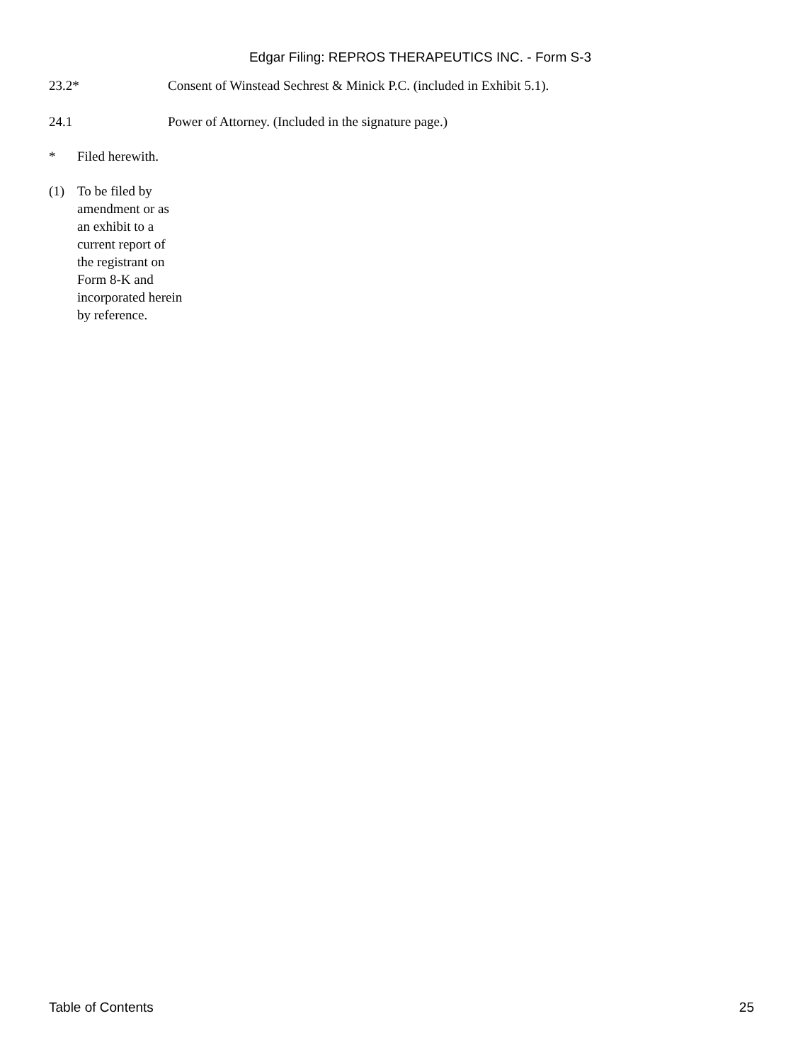Edgar Filing: REPROS THERAPEUTICS INC. - Form S-3
23.2* Consent of Winstead Sechrest & Minick P.C. (included in Exhibit 5.1).
24.1 Power of Attorney. (Included in the signature page.)
* Filed herewith.
(1) To be filed by amendment or as an exhibit to a current report of the registrant on Form 8-K and incorporated herein by reference.
Table of Contents 25